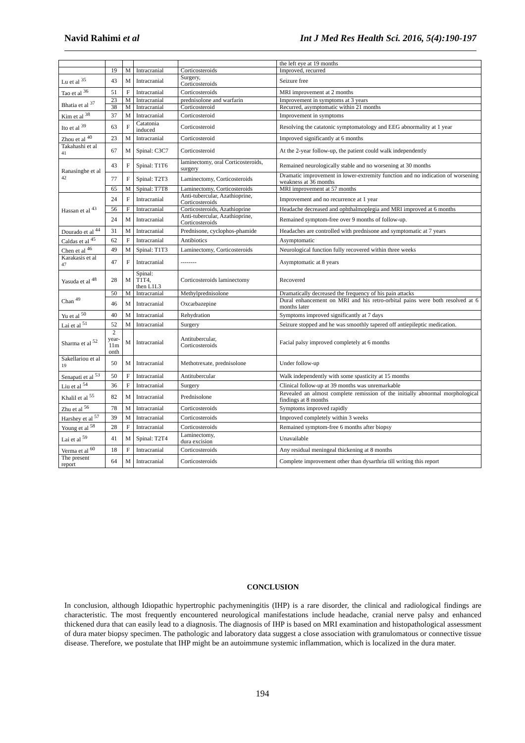Navid Rahimi et al Int J Med Res Health Sci. 2016, 5(4):190-197
| | | | | | the left eye at 19 months |
| | 19 | M | Intracranial | Corticosteroids | Improved, recurred |
| Lu et al <sup>35</sup> | 43 | M | Intracranial | Surgery, Corticosteroids | Seizure free |
| Tao et al <sup>36</sup> | 51 | F | Intracranial | Corticosteroids | MRI improvement at 2 months |
| Bhatia et al <sup>37</sup> | 23 | M | Intracranial | prednisolone and warfarin | Improvement in symptoms at 3 years |
| | 38 | M | Intracranial | Corticosteroid | Recurred, asymptomatic within 21 months |
| Kim et al <sup>38</sup> | 37 | M | Intracranial | Corticosteroid | Improvement in symptoms |
| Ito et al <sup>39</sup> | 63 | F | Catatonia induced | Corticosteroid | Resolving the catatonic symptomatology and EEG abnormality at 1 year |
| Zhou et al <sup>40</sup> | 23 | M | Intracranial | Corticosteroid | Improved significantly at 6 months |
| Takahashi et al <sup>41</sup> | 67 | M | Spinal: C3C7 | Corticosteroid | At the 2-year follow-up, the patient could walk independently |
| Ranasinghe et al <sup>42</sup> | 43 | F | Spinal: T1T6 | laminectomy, oral Corticosteroids, surgery | Remained neurologically stable and no worsening at 30 months |
| | 77 | F | Spinal: T2T3 | Laminectomy, Corticosteroids | Dramatic improvement in lower-extremity function and no indication of worsening weakness at 36 months |
| | 65 | M | Spinal: T7T8 | Laminectomy, Corticosteroids | MRI improvement at 57 months |
| Hassan et al <sup>43</sup> | 24 | F | Intracranial | Anti-tubercular, Azathioprine, Corticosteroids | Improvement and no recurrence at 1 year |
| | 56 | F | Intracranial | Corticosteroids, Azathioprine | Headache decreased and ophthalmoplegia and MRI improved at 6 months |
| | 24 | M | Intracranial | Anti-tubercular, Azathioprine, Corticosteroids | Remained symptom-free over 9 months of follow-up. |
| Dourado et al <sup>44</sup> | 31 | M | Intracranial | Prednisone, cyclophos-phamide | Headaches are controlled with prednisone and symptomatic at 7 years |
| Caldas et al <sup>45</sup> | 62 | F | Intracranial | Antibiotics | Asymptomatic |
| Chen et al <sup>46</sup> | 49 | M | Spinal: T1T3 | Laminectomy, Corticosteroids | Neurological function fully recovered within three weeks |
| Karakasis et al <sup>47</sup> | 47 | F | Intracranial | -------- | Asymptomatic at 8 years |
| Yasuda et al <sup>48</sup> | 28 | M | Spinal: T1T4, then L1L3 | Corticosteroids laminectomy | Recovered |
| Chan <sup>49</sup> | 50 | M | Intracranial | Methylprednisolone | Dramatically decreased the frequency of his pain attacks |
| | 46 | M | Intracranial | Oxcarbazepine | Dural enhancement on MRI and his retro-orbital pains were both resolved at 6 months later |
| Yu et al <sup>50</sup> | 40 | M | Intracranial | Rehydration | Symptoms improved significantly at 7 days |
| Lai et al <sup>51</sup> | 52 | M | Intracranial | Surgery | Seizure stopped and he was smoothly tapered off antiepileptic medication. |
| Sharma et al <sup>52</sup> | 2 year- 11m onth | M | Intracranial | Antitubercular, Corticosteroids | Facial palsy improved completely at 6 months |
| Sakellariou et al <sup>19</sup> | 50 | M | Intracranial | Methotrexate, prednisolone | Under follow-up |
| Senapati et al <sup>53</sup> | 50 | F | Intracranial | Antitubercular | Walk independently with some spasticity at 15 months |
| Liu et al <sup>54</sup> | 36 | F | Intracranial | Surgery | Clinical follow-up at 39 months was unremarkable |
| Khalil et al <sup>55</sup> | 82 | M | Intracranial | Prednisolone | Revealed an almost complete remission of the initially abnormal morphological findings at 8 months |
| Zhu et al <sup>56</sup> | 78 | M | Intracranial | Corticosteroids | Symptoms improved rapidly |
| Harshey et al <sup>57</sup> | 39 | M | Intracranial | Corticosteroids | Improved completely within 3 weeks |
| Young et al <sup>58</sup> | 28 | F | Intracranial | Corticosteroids | Remained symptom-free 6 months after biopsy |
| Lai et al <sup>59</sup> | 41 | M | Spinal: T2T4 | Laminectomy, dura excision | Unavailable |
| Verma et al <sup>60</sup> | 18 | F | Intracranial | Corticosteroids | Any residual meningeal thickening at 8 months |
| The present report | 64 | M | Intracranial | Corticosteroids | Complete improvement other than dysarthria till writing this report |
CONCLUSION
In conclusion, although Idiopathic hypertrophic pachymeningitis (IHP) is a rare disorder, the clinical and radiological findings are characteristic. The most frequently encountered neurological manifestations include headache, cranial nerve palsy and enhanced thickened dura that can easily lead to a diagnosis. The diagnosis of IHP is based on MRI examination and histopathological assessment of dura mater biopsy specimen. The pathologic and laboratory data suggest a close association with granulomatous or connective tissue disease. Therefore, we postulate that IHP might be an autoimmune systemic inflammation, which is localized in the dura mater.
194